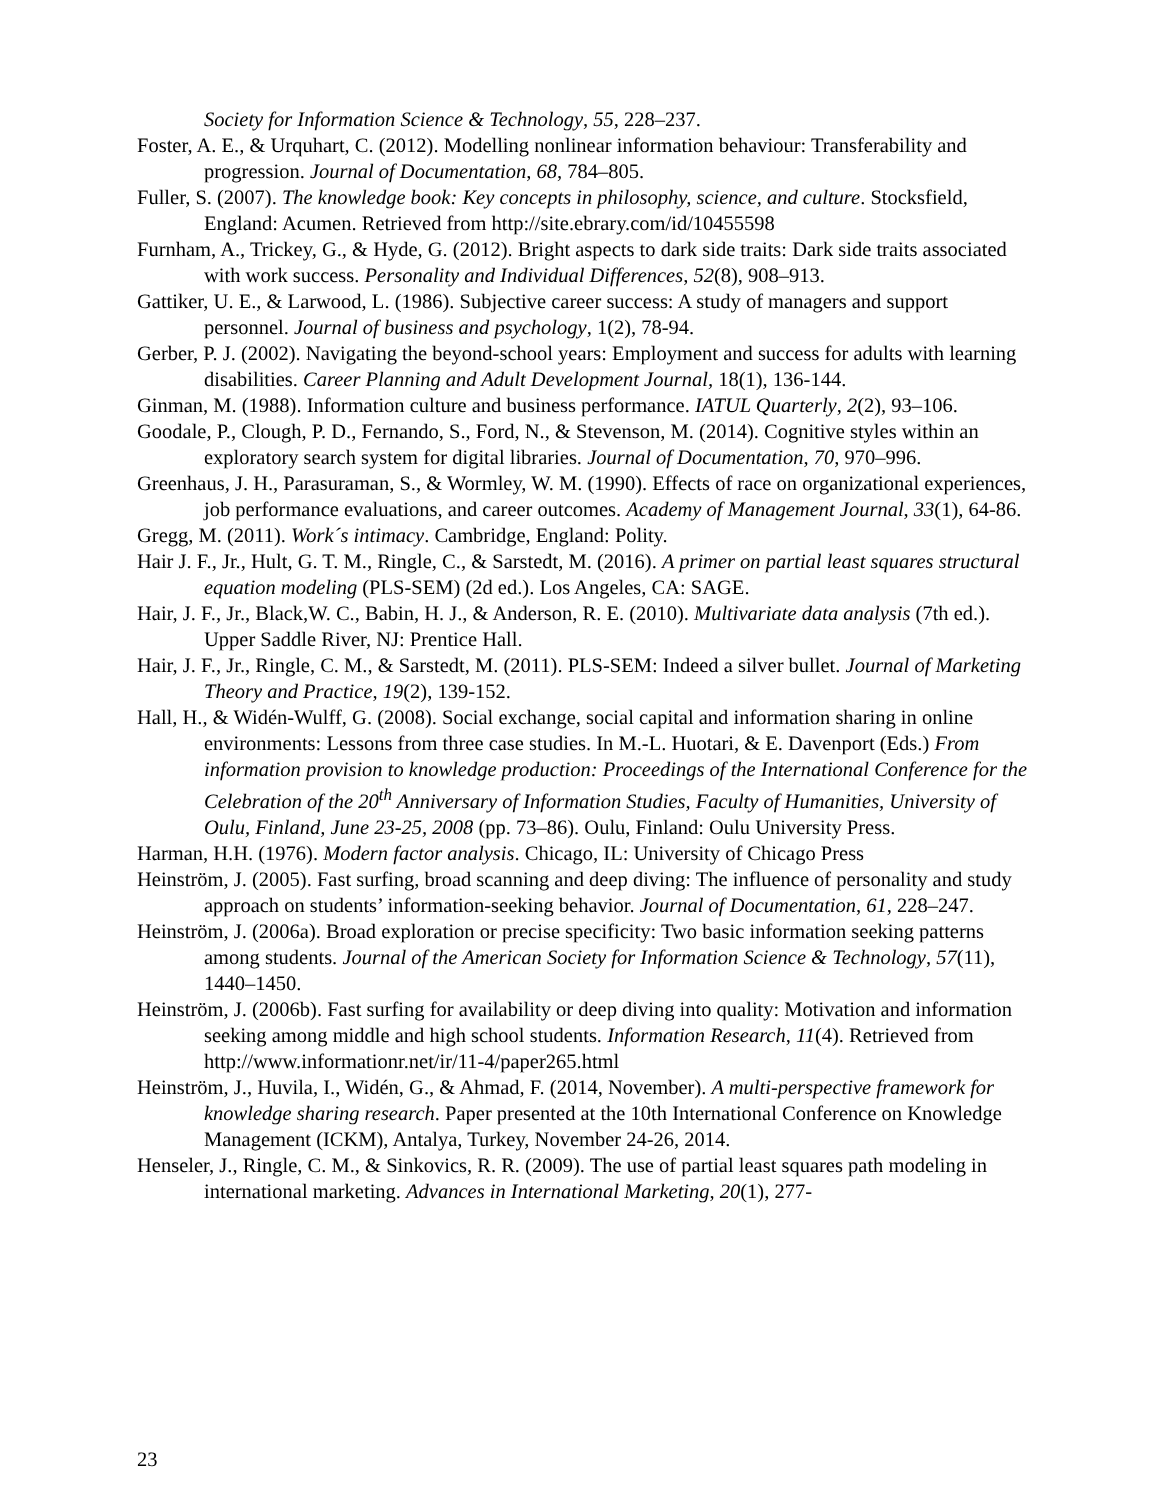Society for Information Science & Technology, 55, 228–237.
Foster, A. E., & Urquhart, C. (2012). Modelling nonlinear information behaviour: Transferability and progression. Journal of Documentation, 68, 784–805.
Fuller, S. (2007). The knowledge book: Key concepts in philosophy, science, and culture. Stocksfield, England: Acumen. Retrieved from http://site.ebrary.com/id/10455598
Furnham, A., Trickey, G., & Hyde, G. (2012). Bright aspects to dark side traits: Dark side traits associated with work success. Personality and Individual Differences, 52(8), 908–913.
Gattiker, U. E., & Larwood, L. (1986). Subjective career success: A study of managers and support personnel. Journal of business and psychology, 1(2), 78-94.
Gerber, P. J. (2002). Navigating the beyond-school years: Employment and success for adults with learning disabilities. Career Planning and Adult Development Journal, 18(1), 136-144.
Ginman, M. (1988). Information culture and business performance. IATUL Quarterly, 2(2), 93–106.
Goodale, P., Clough, P. D., Fernando, S., Ford, N., & Stevenson, M. (2014). Cognitive styles within an exploratory search system for digital libraries. Journal of Documentation, 70, 970–996.
Greenhaus, J. H., Parasuraman, S., & Wormley, W. M. (1990). Effects of race on organizational experiences, job performance evaluations, and career outcomes. Academy of Management Journal, 33(1), 64-86.
Gregg, M. (2011). Work´s intimacy. Cambridge, England: Polity.
Hair J. F., Jr., Hult, G. T. M., Ringle, C., & Sarstedt, M. (2016). A primer on partial least squares structural equation modeling (PLS-SEM) (2d ed.). Los Angeles, CA: SAGE.
Hair, J. F., Jr., Black,W. C., Babin, H. J., & Anderson, R. E. (2010). Multivariate data analysis (7th ed.). Upper Saddle River, NJ: Prentice Hall.
Hair, J. F., Jr., Ringle, C. M., & Sarstedt, M. (2011). PLS-SEM: Indeed a silver bullet. Journal of Marketing Theory and Practice, 19(2), 139-152.
Hall, H., & Widén-Wulff, G. (2008). Social exchange, social capital and information sharing in online environments: Lessons from three case studies. In M.-L. Huotari, & E. Davenport (Eds.) From information provision to knowledge production: Proceedings of the International Conference for the Celebration of the 20<sup>th</sup> Anniversary of Information Studies, Faculty of Humanities, University of Oulu, Finland, June 23-25, 2008 (pp. 73–86). Oulu, Finland: Oulu University Press.
Harman, H.H. (1976). Modern factor analysis. Chicago, IL: University of Chicago Press
Heinström, J. (2005). Fast surfing, broad scanning and deep diving: The influence of personality and study approach on students’ information-seeking behavior. Journal of Documentation, 61, 228–247.
Heinström, J. (2006a). Broad exploration or precise specificity: Two basic information seeking patterns among students. Journal of the American Society for Information Science & Technology, 57(11), 1440–1450.
Heinström, J. (2006b). Fast surfing for availability or deep diving into quality: Motivation and information seeking among middle and high school students. Information Research, 11(4). Retrieved from http://www.informationr.net/ir/11-4/paper265.html
Heinström, J., Huvila, I., Widén, G., & Ahmad, F. (2014, November). A multi-perspective framework for knowledge sharing research. Paper presented at the 10th International Conference on Knowledge Management (ICKM), Antalya, Turkey, November 24-26, 2014.
Henseler, J., Ringle, C. M., & Sinkovics, R. R. (2009). The use of partial least squares path modeling in international marketing. Advances in International Marketing, 20(1), 277-
23